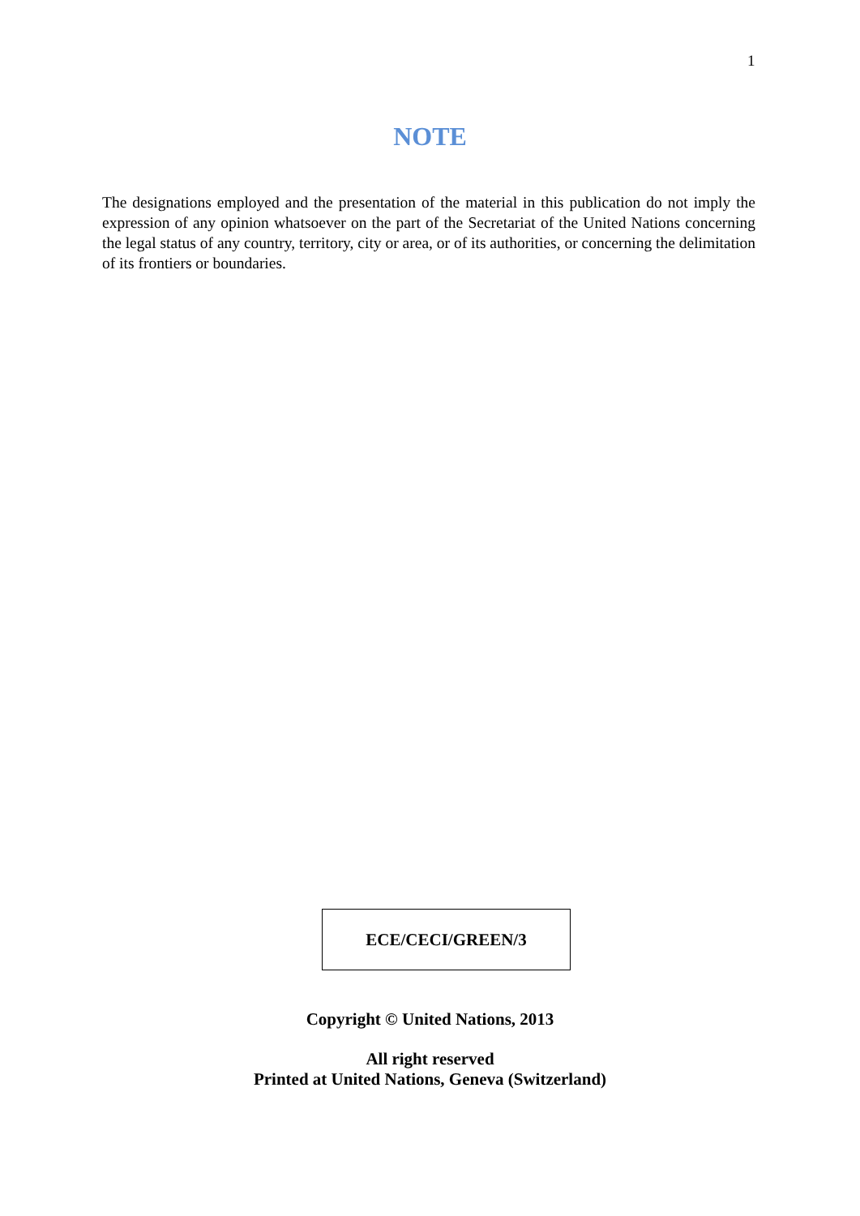1
NOTE
The designations employed and the presentation of the material in this publication do not imply the expression of any opinion whatsoever on the part of the Secretariat of the United Nations concerning the legal status of any country, territory, city or area, or of its authorities, or concerning the delimitation of its frontiers or boundaries.
ECE/CECI/GREEN/3
Copyright © United Nations, 2013
All right reserved
Printed at United Nations, Geneva (Switzerland)